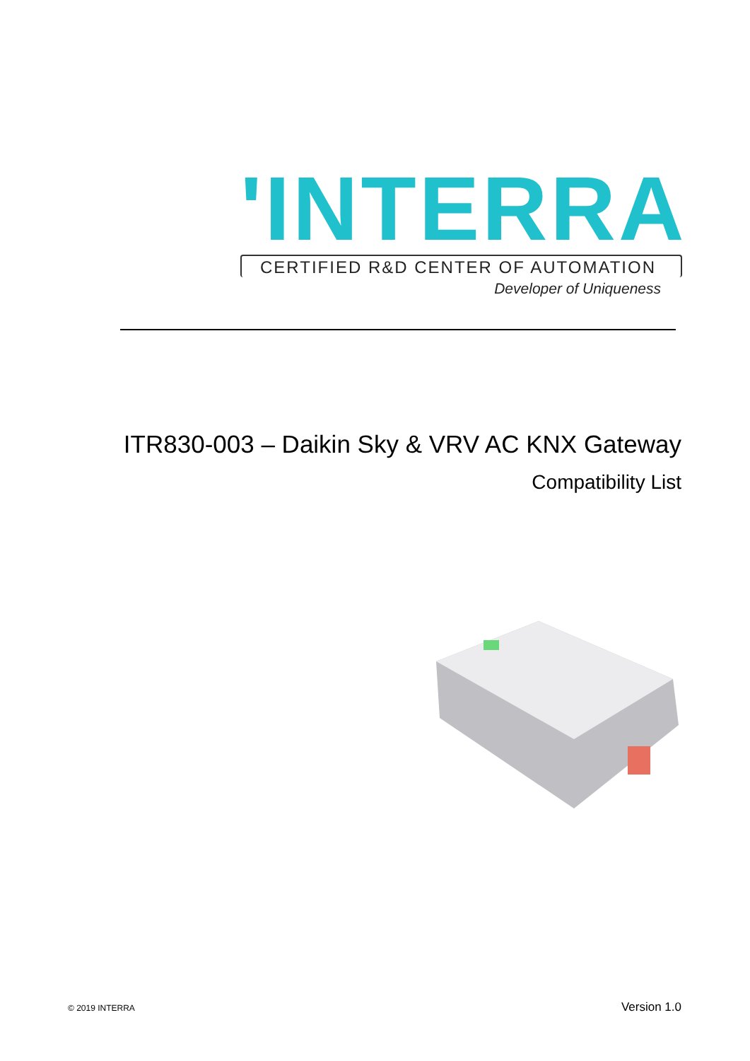'INTERRA
CERTIFIED R&D CENTER OF AUTOMATION
Developer of Uniqueness
ITR830-003 – Daikin Sky & VRV AC KNX Gateway
Compatibility List
© 2019 INTERRA Version 1.0